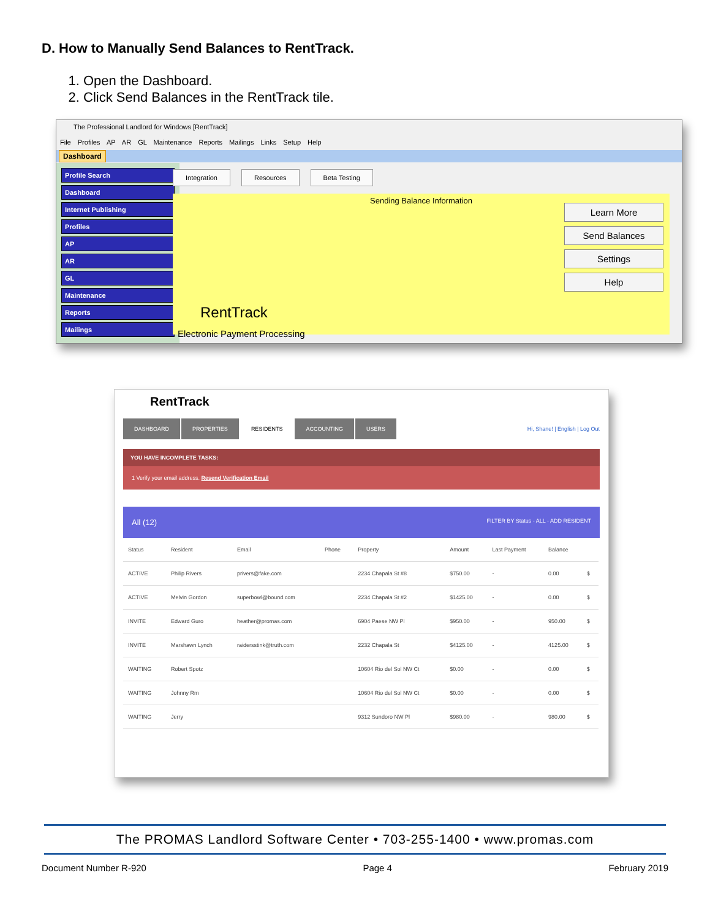D. How to Manually Send Balances to RentTrack.
1. Open the Dashboard.
2. Click Send Balances in the RentTrack tile.
The Professional Landlord for Windows [RentTrack]
File Profiles AP AR GL Maintenance Reports Mailings Links Setup Help
Dashboard
Profile Search
Dashboard
Internet Publishing
Profiles
AP
AR
GL
Maintenance
Reports
Mailings
Integration Resources Beta Testing
Sending Balance Information
RentTrack
Electronic Payment Processing
Learn More
Send Balances
Settings
Help
RentTrack
DASHBOARD PROPERTIES RESIDENTS ACCOUNTING USERS
Hi, Shane! | English | Log Out
YOU HAVE INCOMPLETE TASKS:
1 Verify your email address. Resend Verification Email
All (12) FILTER BY Status - ALL - ADD RESIDENT
| Status | Resident | Email | Phone | Property | Amount | Last Payment | Balance | |
| --- | --- | --- | --- | --- | --- | --- | --- | --- |
| ACTIVE | Philip Rivers | privers@fake.com | | 2234 Chapala St #8 | $750.00 | - | 0.00 | $ |
| ACTIVE | Melvin Gordon | superbowl@bound.com | | 2234 Chapala St #2 | $1425.00 | - | 0.00 | $ |
| INVITE | Edward Guro | heather@promas.com | | 6904 Paese NW Pl | $950.00 | - | 950.00 | $ |
| INVITE | Marshawn Lynch | raidersstink@truth.com | | 2232 Chapala St | $4125.00 | - | 4125.00 | $ |
| WAITING | Robert Spotz | | | 10604 Rio del Sol NW Ct | $0.00 | - | 0.00 | $ |
| WAITING | Johnny Rm | | | 10604 Rio del Sol NW Ct | $0.00 | - | 0.00 | $ |
| WAITING | Jerry | | | 9312 Sundoro NW Pl | $980.00 | - | 980.00 | $ |
The PROMAS Landlord Software Center • 703-255-1400 • www.promas.com
Document Number R-920 Page 4 February 2019